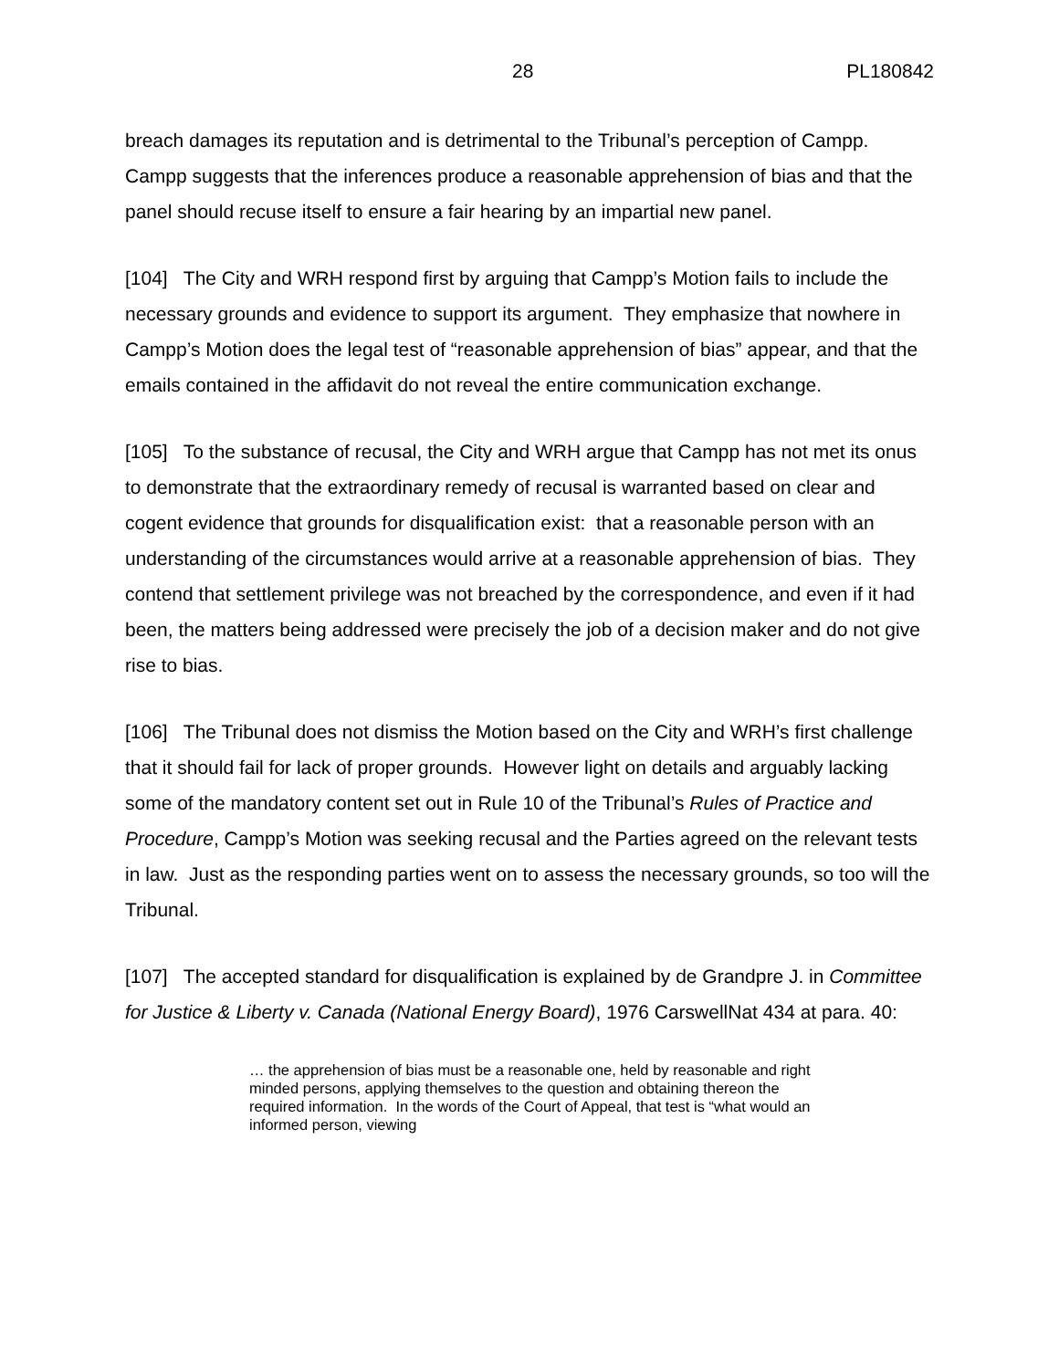28 PL180842
breach damages its reputation and is detrimental to the Tribunal’s perception of Campp. Campp suggests that the inferences produce a reasonable apprehension of bias and that the panel should recuse itself to ensure a fair hearing by an impartial new panel.
[104] The City and WRH respond first by arguing that Campp’s Motion fails to include the necessary grounds and evidence to support its argument. They emphasize that nowhere in Campp’s Motion does the legal test of “reasonable apprehension of bias” appear, and that the emails contained in the affidavit do not reveal the entire communication exchange.
[105] To the substance of recusal, the City and WRH argue that Campp has not met its onus to demonstrate that the extraordinary remedy of recusal is warranted based on clear and cogent evidence that grounds for disqualification exist: that a reasonable person with an understanding of the circumstances would arrive at a reasonable apprehension of bias. They contend that settlement privilege was not breached by the correspondence, and even if it had been, the matters being addressed were precisely the job of a decision maker and do not give rise to bias.
[106] The Tribunal does not dismiss the Motion based on the City and WRH’s first challenge that it should fail for lack of proper grounds. However light on details and arguably lacking some of the mandatory content set out in Rule 10 of the Tribunal’s Rules of Practice and Procedure, Campp’s Motion was seeking recusal and the Parties agreed on the relevant tests in law. Just as the responding parties went on to assess the necessary grounds, so too will the Tribunal.
[107] The accepted standard for disqualification is explained by de Grandpre J. in Committee for Justice & Liberty v. Canada (National Energy Board), 1976 CarswellNat 434 at para. 40:
… the apprehension of bias must be a reasonable one, held by reasonable and right minded persons, applying themselves to the question and obtaining thereon the required information. In the words of the Court of Appeal, that test is “what would an informed person, viewing